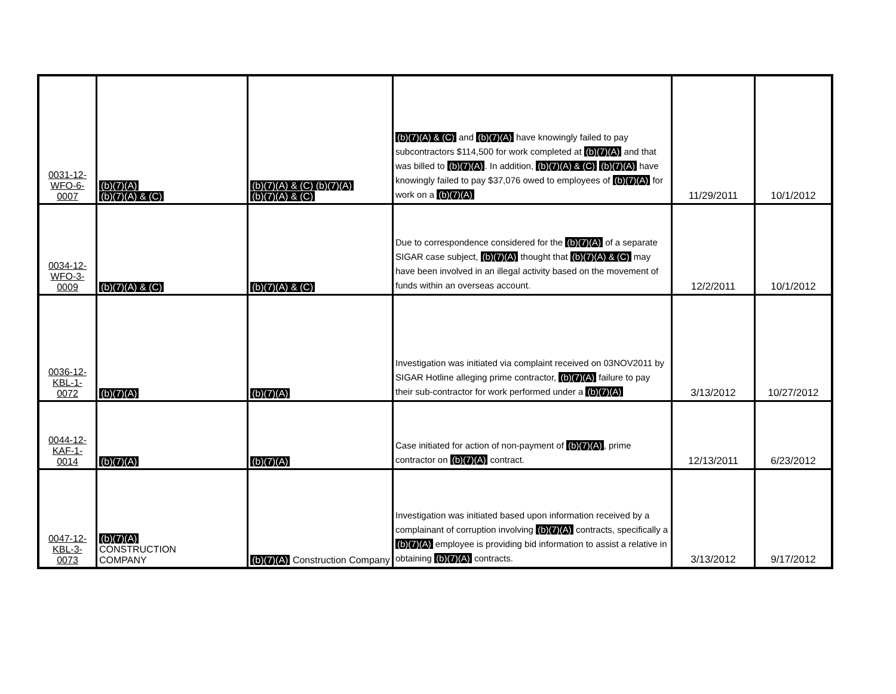| 0031-12- WFO-6- 0007 | (b)(7)(A) (b)(7)(A) & (C) | (b)(7)(A) & (C) (b)(7)(A) (b)(7)(A) & (C) | (b)(7)(A) & (C) and (b)(7)(A) have knowingly failed to pay subcontractors $114,500 for work completed at (b)(7)(A) and that was billed to (b)(7)(A) . In addition, (b)(7)(A) & (C) (b)(7)(A) have knowingly failed to pay $37,076 owed to employees of (b)(7)(A) for work on a (b)(7)(A) | 11/29/2011 | 10/1/2012 |
| 0034-12- WFO-3- 0009 | (b)(7)(A) & (C) | (b)(7)(A) & (C) | Due to correspondence considered for the (b)(7)(A) of a separate SIGAR case subject, (b)(7)(A) thought that (b)(7)(A) & (C) may have been involved in an illegal activity based on the movement of funds within an overseas account. | 12/2/2011 | 10/1/2012 |
| 0036-12- KBL-1- 0072 | (b)(7)(A) | (b)(7)(A) | Investigation was initiated via complaint received on 03NOV2011 by SIGAR Hotline alleging prime contractor, (b)(7)(A) failure to pay their sub-contractor for work performed under a (b)(7)(A) | 3/13/2012 | 10/27/2012 |
| 0044-12- KAF-1- 0014 | (b)(7)(A) | (b)(7)(A) | Case initiated for action of non-payment of (b)(7)(A) , prime contractor on (b)(7)(A) contract. | 12/13/2011 | 6/23/2012 |
| 0047-12- KBL-3- 0073 | (b)(7)(A) CONSTRUCTION COMPANY | (b)(7)(A) Construction Company | Investigation was initiated based upon information received by a complainant of corruption involving (b)(7)(A) contracts, specifically a (b)(7)(A) employee is providing bid information to assist a relative in obtaining (b)(7)(A) contracts. | 3/13/2012 | 9/17/2012 |